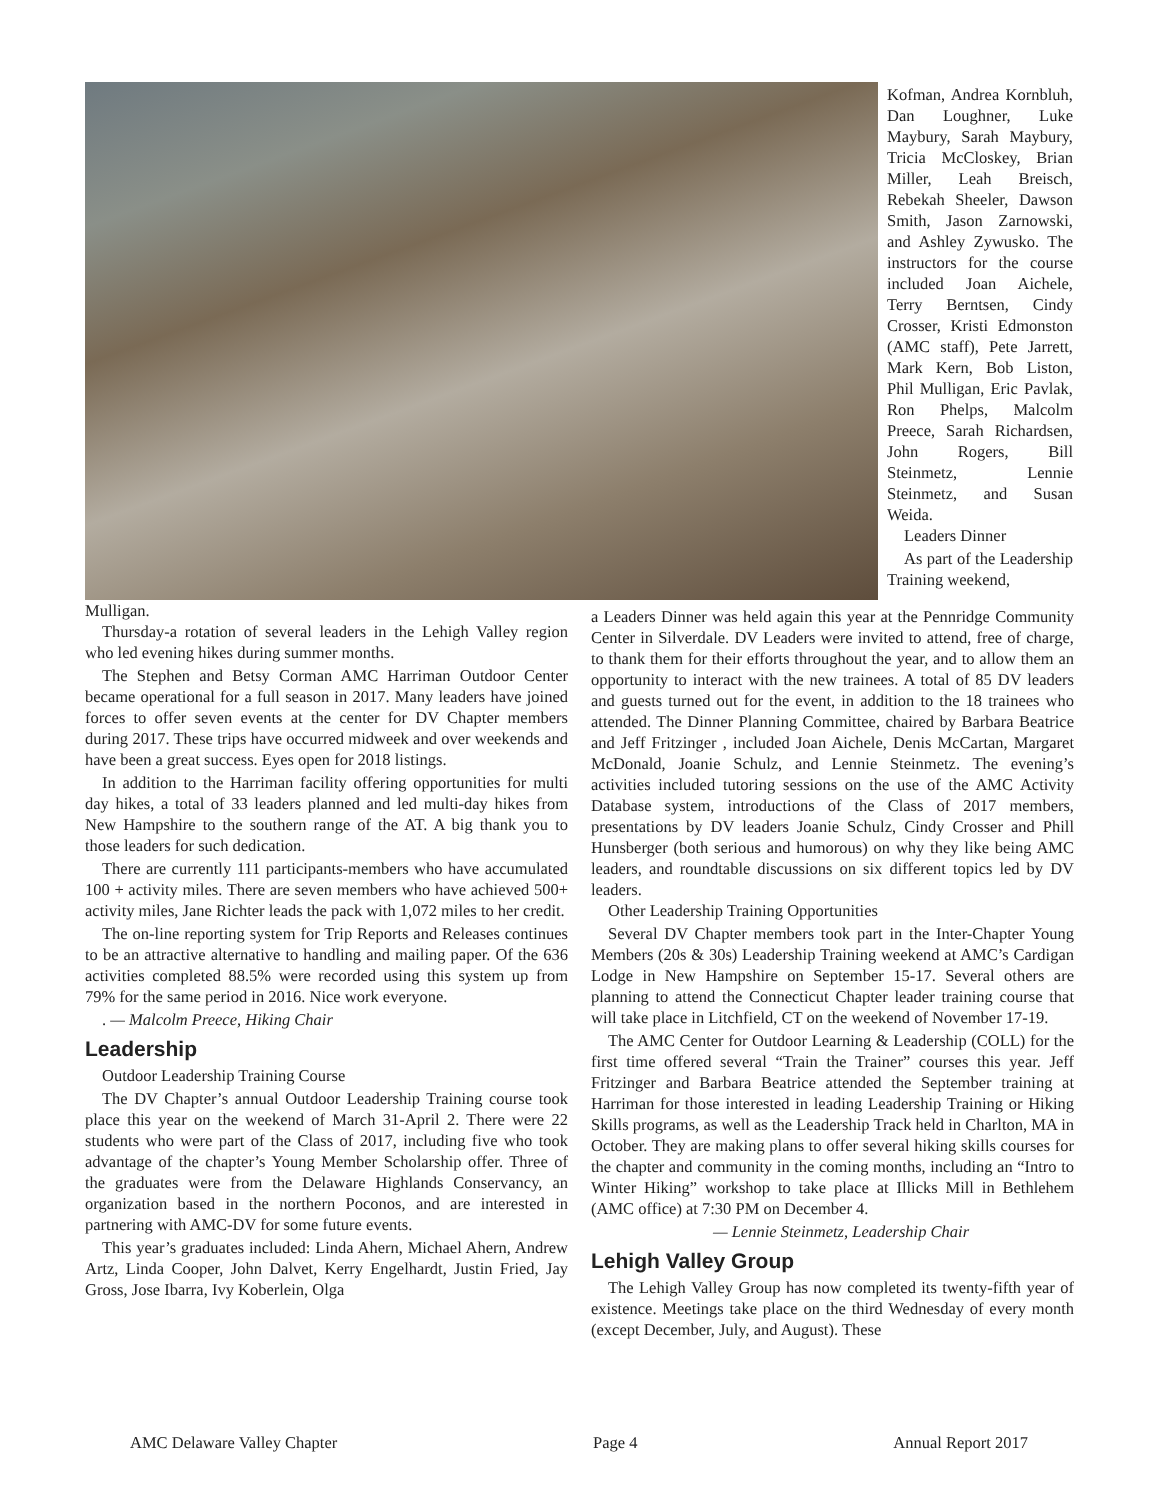Kofman, Andrea Kornbluh, Dan Loughner, Luke Maybury, Sarah Maybury, Tricia McCloskey, Brian Miller, Leah Breisch, Rebekah Sheeler, Dawson Smith, Jason Zarnowski, and Ashley Zywusko. The instructors for the course included Joan Aichele, Terry Berntsen, Cindy Crosser, Kristi Edmonston (AMC staff), Pete Jarrett, Mark Kern, Bob Liston, Phil Mulligan, Eric Pavlak, Ron Phelps, Malcolm Preece, Sarah Richardsen, John Rogers, Bill Steinmetz, Lennie Steinmetz, and Susan Weida.
Leaders Dinner
As part of the Leadership Training weekend,
Mulligan.
Thursday-a rotation of several leaders in the Lehigh Valley region who led evening hikes during summer months.
The Stephen and Betsy Corman AMC Harriman Outdoor Center became operational for a full season in 2017. Many leaders have joined forces to offer seven events at the center for DV Chapter members during 2017. These trips have occurred midweek and over weekends and have been a great success. Eyes open for 2018 listings.
In addition to the Harriman facility offering opportunities for multi day hikes, a total of 33 leaders planned and led multi-day hikes from New Hampshire to the southern range of the AT. A big thank you to those leaders for such dedication.
There are currently 111 participants-members who have accumulated 100 + activity miles. There are seven members who have achieved 500+ activity miles, Jane Richter leads the pack with 1,072 miles to her credit.
The on-line reporting system for Trip Reports and Releases continues to be an attractive alternative to handling and mailing paper. Of the 636 activities completed 88.5% were recorded using this system up from 79% for the same period in 2016. Nice work everyone.
. — Malcolm Preece, Hiking Chair
Leadership
Outdoor Leadership Training Course
The DV Chapter’s annual Outdoor Leadership Training course took place this year on the weekend of March 31-April 2. There were 22 students who were part of the Class of 2017, including five who took advantage of the chapter’s Young Member Scholarship offer. Three of the graduates were from the Delaware Highlands Conservancy, an organization based in the northern Poconos, and are interested in partnering with AMC-DV for some future events.
This year’s graduates included: Linda Ahern, Michael Ahern, Andrew Artz, Linda Cooper, John Dalvet, Kerry Engelhardt, Justin Fried, Jay Gross, Jose Ibarra, Ivy Koberlein, Olga
a Leaders Dinner was held again this year at the Pennridge Community Center in Silverdale. DV Leaders were invited to attend, free of charge, to thank them for their efforts throughout the year, and to allow them an opportunity to interact with the new trainees. A total of 85 DV leaders and guests turned out for the event, in addition to the 18 trainees who attended. The Dinner Planning Committee, chaired by Barbara Beatrice and Jeff Fritzinger , included Joan Aichele, Denis McCartan, Margaret McDonald, Joanie Schulz, and Lennie Steinmetz. The evening’s activities included tutoring sessions on the use of the AMC Activity Database system, introductions of the Class of 2017 members, presentations by DV leaders Joanie Schulz, Cindy Crosser and Phill Hunsberger (both serious and humorous) on why they like being AMC leaders, and roundtable discussions on six different topics led by DV leaders.
Other Leadership Training Opportunities
Several DV Chapter members took part in the Inter-Chapter Young Members (20s & 30s) Leadership Training weekend at AMC’s Cardigan Lodge in New Hampshire on September 15-17. Several others are planning to attend the Connecticut Chapter leader training course that will take place in Litchfield, CT on the weekend of November 17-19.
The AMC Center for Outdoor Learning & Leadership (COLL) for the first time offered several “Train the Trainer” courses this year. Jeff Fritzinger and Barbara Beatrice attended the September training at Harriman for those interested in leading Leadership Training or Hiking Skills programs, as well as the Leadership Track held in Charlton, MA in October. They are making plans to offer several hiking skills courses for the chapter and community in the coming months, including an “Intro to Winter Hiking” workshop to take place at Illicks Mill in Bethlehem (AMC office) at 7:30 PM on December 4.
— Lennie Steinmetz, Leadership Chair
Lehigh Valley Group
The Lehigh Valley Group has now completed its twenty-fifth year of existence. Meetings take place on the third Wednesday of every month (except December, July, and August). These
AMC Delaware Valley Chapter Page 4 Annual Report 2017